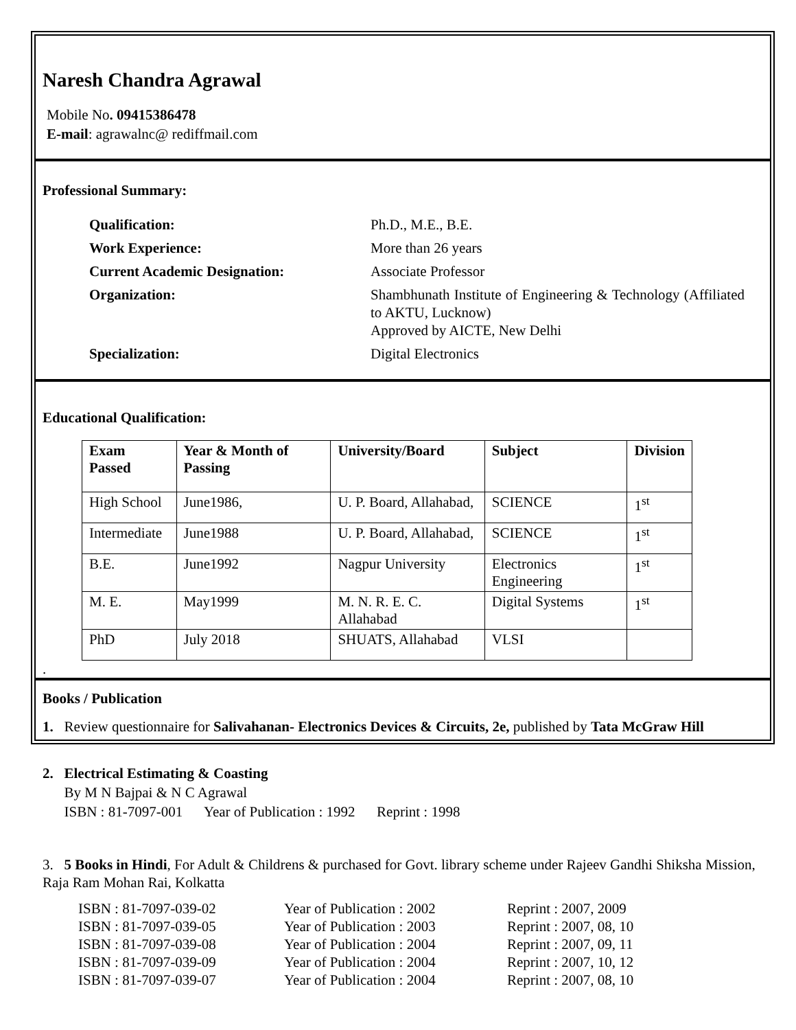Naresh Chandra Agrawal
Mobile No. 09415386478
E-mail: agrawalnc@ rediffmail.com
Professional Summary:
Qualification:
Ph.D., M.E., B.E.
Work Experience:
More than 26 years
Current Academic Designation:
Associate Professor
Organization:
Shambhunath Institute of Engineering & Technology (Affiliated to AKTU, Lucknow)
Approved by AICTE, New Delhi
Specialization:
Digital Electronics
Educational Qualification:
| Exam Passed | Year & Month of Passing | University/Board | Subject | Division |
| --- | --- | --- | --- | --- |
| High School | June1986, | U. P. Board, Allahabad, | SCIENCE | 1<sup>st</sup> |
| Intermediate | June1988 | U. P. Board, Allahabad, | SCIENCE | 1<sup>st</sup> |
| B.E. | June1992 | Nagpur University | Electronics Engineering | 1<sup>st</sup> |
| M. E. | May1999 | M. N. R. E. C. Allahabad | Digital Systems | 1<sup>st</sup> |
| PhD | July 2018 | SHUATS, Allahabad | VLSI | |
.
Books / Publication
1. Review questionnaire for Salivahanan- Electronics Devices & Circuits, 2e, published by Tata McGraw Hill
2. Electrical Estimating & Coasting
By M N Bajpai & N C Agrawal
ISBN : 81-7097-001 Year of Publication : 1992 Reprint : 1998
3. 5 Books in Hindi, For Adult & Childrens & purchased for Govt. library scheme under Rajeev Gandhi Shiksha Mission, Raja Ram Mohan Rai, Kolkatta
ISBN : 81-7097-039-02
Year of Publication : 2002
Reprint : 2007, 2009
ISBN : 81-7097-039-05
Year of Publication : 2003
Reprint : 2007, 08, 10
ISBN : 81-7097-039-08
Year of Publication : 2004
Reprint : 2007, 09, 11
ISBN : 81-7097-039-09
Year of Publication : 2004
Reprint : 2007, 10, 12
ISBN : 81-7097-039-07
Year of Publication : 2004
Reprint : 2007, 08, 10